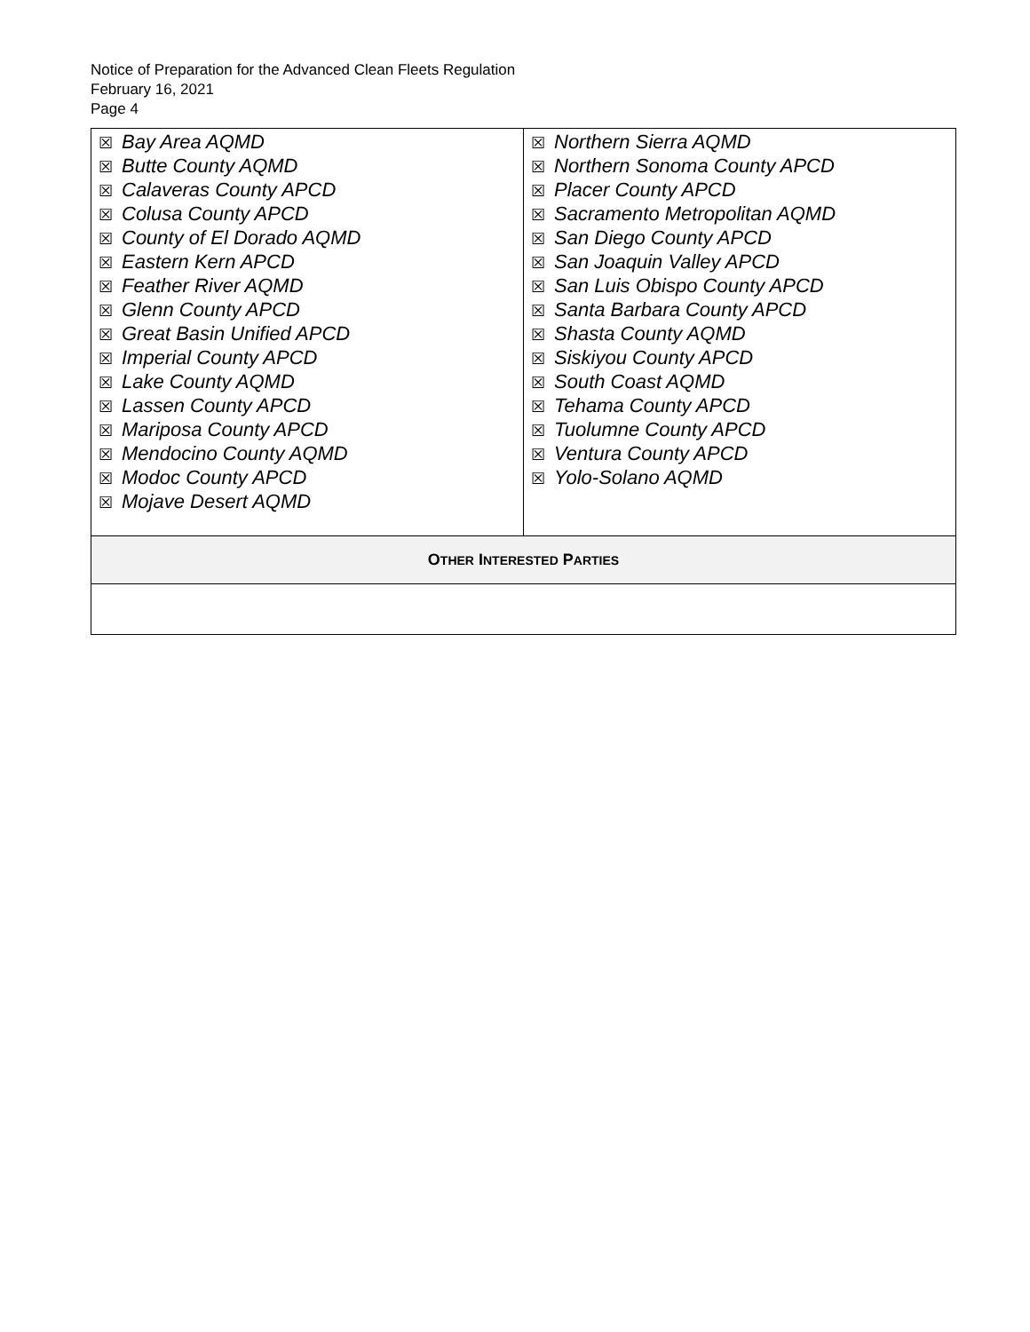Notice of Preparation for the Advanced Clean Fleets Regulation
February 16, 2021
Page 4
| ☒ Bay Area AQMD ☒ Butte County AQMD ☒ Calaveras County APCD ☒ Colusa County APCD ☒ County of El Dorado AQMD ☒ Eastern Kern APCD ☒ Feather River AQMD ☒ Glenn County APCD ☒ Great Basin Unified APCD ☒ Imperial County APCD ☒ Lake County AQMD ☒ Lassen County APCD ☒ Mariposa County APCD ☒ Mendocino County AQMD ☒ Modoc County APCD ☒ Mojave Desert AQMD | ☒ Northern Sierra AQMD ☒ Northern Sonoma County APCD ☒ Placer County APCD ☒ Sacramento Metropolitan AQMD ☒ San Diego County APCD ☒ San Joaquin Valley APCD ☒ San Luis Obispo County APCD ☒ Santa Barbara County APCD ☒ Shasta County AQMD ☒ Siskiyou County APCD ☒ South Coast AQMD ☒ Tehama County APCD ☒ Tuolumne County APCD ☒ Ventura County APCD ☒ Yolo-Solano AQMD |
| O THER I NTERESTED P ARTIES | |